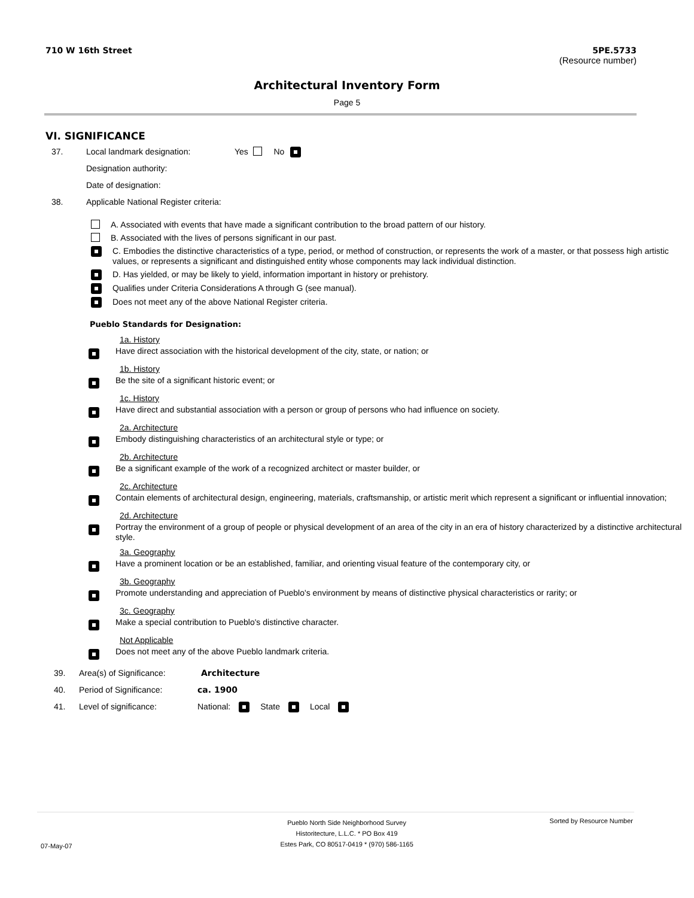710 W 16th Street 5PE.5733
(Resource number)
Architectural Inventory Form
Page 5
VI. SIGNIFICANCE
37. Local landmark designation: Yes No
Designation authority:
Date of designation:
38. Applicable National Register criteria:
A. Associated with events that have made a significant contribution to the broad pattern of our history.
B. Associated with the lives of persons significant in our past.
C. Embodies the distinctive characteristics of a type, period, or method of construction, or represents the work of a master, or that possess high artistic values, or represents a significant and distinguished entity whose components may lack individual distinction.
D. Has yielded, or may be likely to yield, information important in history or prehistory.
Qualifies under Criteria Considerations A through G (see manual).
Does not meet any of the above National Register criteria.
Pueblo Standards for Designation:
1a. History
Have direct association with the historical development of the city, state, or nation; or
1b. History
Be the site of a significant historic event; or
1c. History
Have direct and substantial association with a person or group of persons who had influence on society.
2a. Architecture
Embody distinguishing characteristics of an architectural style or type; or
2b. Architecture
Be a significant example of the work of a recognized architect or master builder, or
2c. Architecture
Contain elements of architectural design, engineering, materials, craftsmanship, or artistic merit which represent a significant or influential innovation;
2d. Architecture
Portray the environment of a group of people or physical development of an area of the city in an era of history characterized by a distinctive architectural style.
3a. Geography
Have a prominent location or be an established, familiar, and orienting visual feature of the contemporary city, or
3b. Geography
Promote understanding and appreciation of Pueblo's environment by means of distinctive physical characteristics or rarity; or
3c. Geography
Make a special contribution to Pueblo's distinctive character.
Not Applicable
Does not meet any of the above Pueblo landmark criteria.
39. Area(s) of Significance: Architecture
40. Period of Significance: ca. 1900
41. Level of significance: National: State Local
07-May-07
Pueblo North Side Neighborhood Survey
Historitecture, L.L.C. * PO Box 419
Estes Park, CO 80517-0419 * (970) 586-1165
Sorted by Resource Number